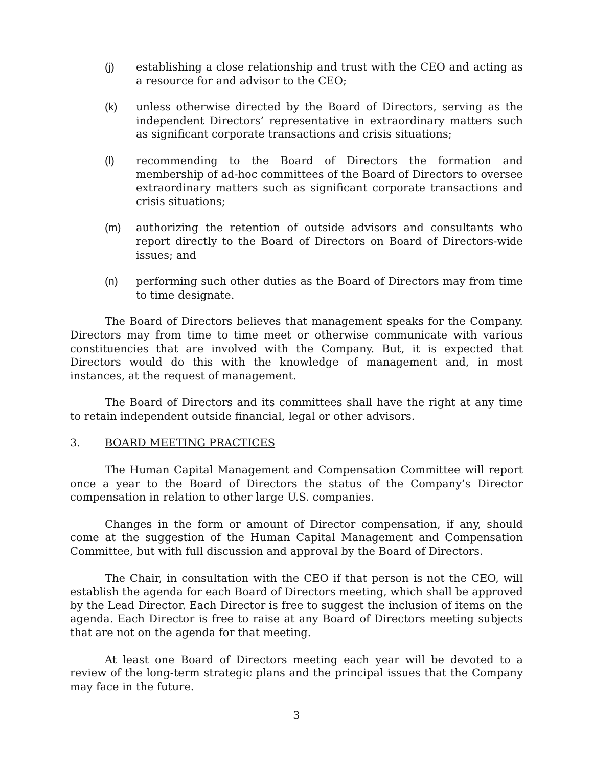(j) establishing a close relationship and trust with the CEO and acting as a resource for and advisor to the CEO;
(k) unless otherwise directed by the Board of Directors, serving as the independent Directors’ representative in extraordinary matters such as significant corporate transactions and crisis situations;
(l) recommending to the Board of Directors the formation and membership of ad-hoc committees of the Board of Directors to oversee extraordinary matters such as significant corporate transactions and crisis situations;
(m) authorizing the retention of outside advisors and consultants who report directly to the Board of Directors on Board of Directors-wide issues; and
(n) performing such other duties as the Board of Directors may from time to time designate.
The Board of Directors believes that management speaks for the Company. Directors may from time to time meet or otherwise communicate with various constituencies that are involved with the Company. But, it is expected that Directors would do this with the knowledge of management and, in most instances, at the request of management.
The Board of Directors and its committees shall have the right at any time to retain independent outside financial, legal or other advisors.
3. BOARD MEETING PRACTICES
The Human Capital Management and Compensation Committee will report once a year to the Board of Directors the status of the Company’s Director compensation in relation to other large U.S. companies.
Changes in the form or amount of Director compensation, if any, should come at the suggestion of the Human Capital Management and Compensation Committee, but with full discussion and approval by the Board of Directors.
The Chair, in consultation with the CEO if that person is not the CEO, will establish the agenda for each Board of Directors meeting, which shall be approved by the Lead Director. Each Director is free to suggest the inclusion of items on the agenda. Each Director is free to raise at any Board of Directors meeting subjects that are not on the agenda for that meeting.
At least one Board of Directors meeting each year will be devoted to a review of the long-term strategic plans and the principal issues that the Company may face in the future.
3